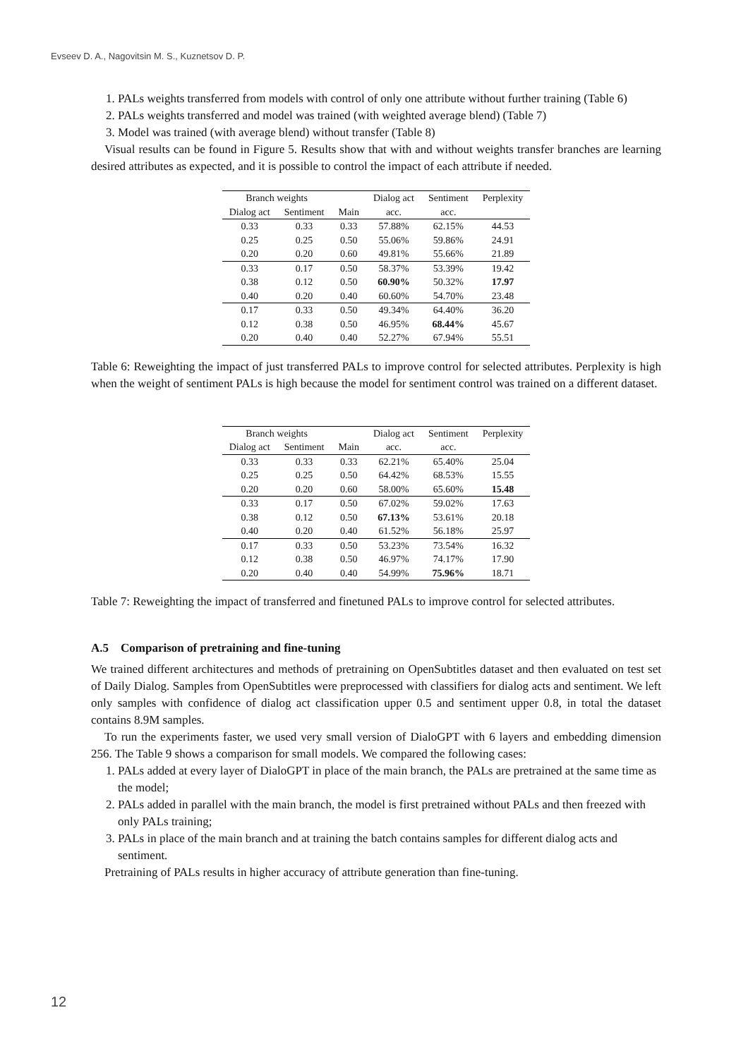Evseev D. A., Nagovitsin M. S., Kuznetsov D. P.
1. PALs weights transferred from models with control of only one attribute without further training (Table 6)
2. PALs weights transferred and model was trained (with weighted average blend) (Table 7)
3. Model was trained (with average blend) without transfer (Table 8)
Visual results can be found in Figure 5. Results show that with and without weights transfer branches are learning desired attributes as expected, and it is possible to control the impact of each attribute if needed.
| Branch weights | | | Dialog act | Sentiment | Perplexity |
| --- | --- | --- | --- | --- | --- |
| Dialog act | Sentiment | Main | acc. | acc. | |
| 0.33 | 0.33 | 0.33 | 57.88% | 62.15% | 44.53 |
| 0.25 | 0.25 | 0.50 | 55.06% | 59.86% | 24.91 |
| 0.20 | 0.20 | 0.60 | 49.81% | 55.66% | 21.89 |
| 0.33 | 0.17 | 0.50 | 58.37% | 53.39% | 19.42 |
| 0.38 | 0.12 | 0.50 | 60.90% | 50.32% | 17.97 |
| 0.40 | 0.20 | 0.40 | 60.60% | 54.70% | 23.48 |
| 0.17 | 0.33 | 0.50 | 49.34% | 64.40% | 36.20 |
| 0.12 | 0.38 | 0.50 | 46.95% | 68.44% | 45.67 |
| 0.20 | 0.40 | 0.40 | 52.27% | 67.94% | 55.51 |
Table 6: Reweighting the impact of just transferred PALs to improve control for selected attributes. Perplexity is high when the weight of sentiment PALs is high because the model for sentiment control was trained on a different dataset.
| Branch weights | | | Dialog act | Sentiment | Perplexity |
| --- | --- | --- | --- | --- | --- |
| Dialog act | Sentiment | Main | acc. | acc. | |
| 0.33 | 0.33 | 0.33 | 62.21% | 65.40% | 25.04 |
| 0.25 | 0.25 | 0.50 | 64.42% | 68.53% | 15.55 |
| 0.20 | 0.20 | 0.60 | 58.00% | 65.60% | 15.48 |
| 0.33 | 0.17 | 0.50 | 67.02% | 59.02% | 17.63 |
| 0.38 | 0.12 | 0.50 | 67.13% | 53.61% | 20.18 |
| 0.40 | 0.20 | 0.40 | 61.52% | 56.18% | 25.97 |
| 0.17 | 0.33 | 0.50 | 53.23% | 73.54% | 16.32 |
| 0.12 | 0.38 | 0.50 | 46.97% | 74.17% | 17.90 |
| 0.20 | 0.40 | 0.40 | 54.99% | 75.96% | 18.71 |
Table 7: Reweighting the impact of transferred and finetuned PALs to improve control for selected attributes.
A.5 Comparison of pretraining and fine-tuning
We trained different architectures and methods of pretraining on OpenSubtitles dataset and then evaluated on test set of Daily Dialog. Samples from OpenSubtitles were preprocessed with classifiers for dialog acts and sentiment. We left only samples with confidence of dialog act classification upper 0.5 and sentiment upper 0.8, in total the dataset contains 8.9M samples.
To run the experiments faster, we used very small version of DialoGPT with 6 layers and embedding dimension 256. The Table 9 shows a comparison for small models. We compared the following cases:
1. PALs added at every layer of DialoGPT in place of the main branch, the PALs are pretrained at the same time as the model;
2. PALs added in parallel with the main branch, the model is first pretrained without PALs and then freezed with only PALs training;
3. PALs in place of the main branch and at training the batch contains samples for different dialog acts and sentiment.
Pretraining of PALs results in higher accuracy of attribute generation than fine-tuning.
12